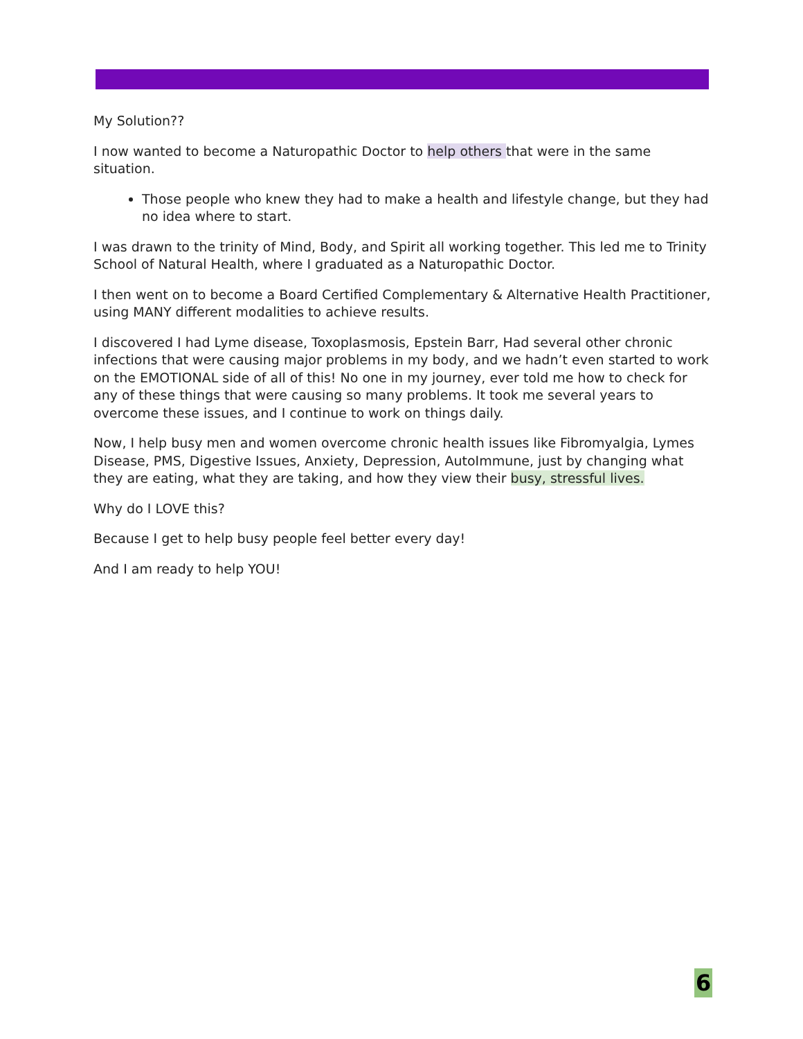My Solution??
I now wanted to become a Naturopathic Doctor to help others that were in the same situation.
Those people who knew they had to make a health and lifestyle change, but they had no idea where to start.
I was drawn to the trinity of Mind, Body, and Spirit all working together. This led me to Trinity School of Natural Health, where I graduated as a Naturopathic Doctor.
I then went on to become a Board Certified Complementary & Alternative Health Practitioner, using MANY different modalities to achieve results.
I discovered I had Lyme disease, Toxoplasmosis, Epstein Barr, Had several other chronic infections that were causing major problems in my body, and we hadn’t even started to work on the EMOTIONAL side of all of this! No one in my journey, ever told me how to check for any of these things that were causing so many problems. It took me several years to overcome these issues, and I continue to work on things daily.
Now, I help busy men and women overcome chronic health issues like Fibromyalgia, Lymes Disease, PMS, Digestive Issues, Anxiety, Depression, AutoImmune, just by changing what they are eating, what they are taking, and how they view their busy, stressful lives.
Why do I LOVE this?
Because I get to help busy people feel better every day!
And I am ready to help YOU!
6